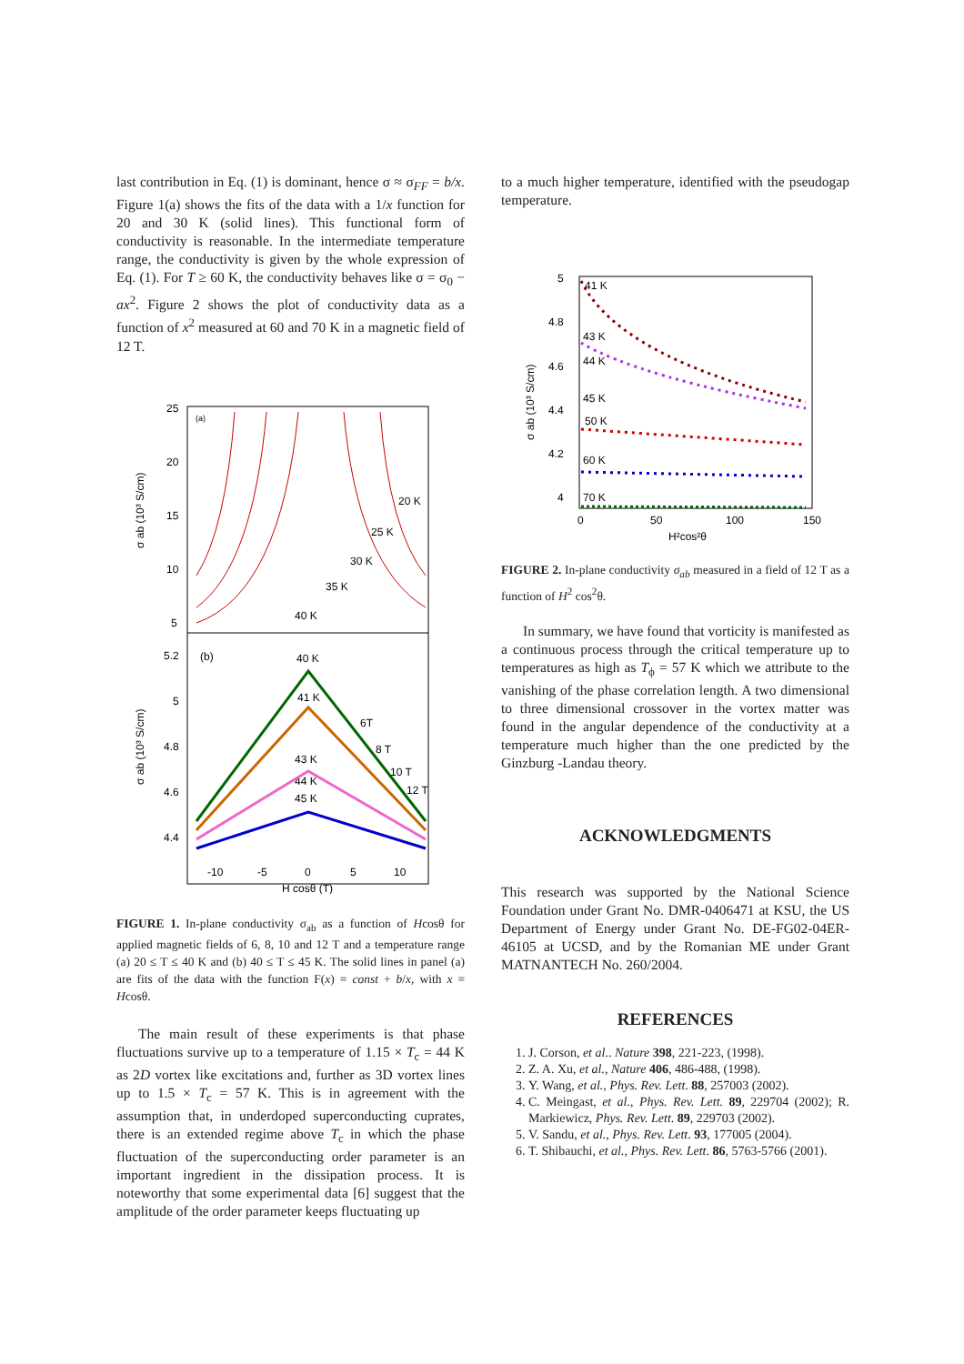last contribution in Eq. (1) is dominant, hence σ ≈ σ<sub>FF</sub> = b/x. Figure 1(a) shows the fits of the data with a 1/x function for 20 and 30 K (solid lines). This functional form of conductivity is reasonable. In the intermediate temperature range, the conductivity is given by the whole expression of Eq. (1). For T ≥ 60 K, the conductivity behaves like σ = σ<sub>0</sub> − ax<sup>2</sup>. Figure 2 shows the plot of conductivity data as a function of x<sup>2</sup> measured at 60 and 70 K in a magnetic field of 12 T.
25
20
15
10
5
5.2
5
4.8
4.6
4.4
-10
-5
0
5
10
H cosθ (T)
(a)
(b)
20 K
25 K
30 K
35 K
40 K
40 K
41 K
6T
8 T
10 T
12 T
43 K
44 K
45 K
σ ab (10³ S/cm)
σ ab (10³ S/cm)
FIGURE 1. In-plane conductivity σ<sub>ab</sub> as a function of Hcosθ for applied magnetic fields of 6, 8, 10 and 12 T and a temperature range (a) 20 ≤ T ≤ 40 K and (b) 40 ≤ T ≤ 45 K. The solid lines in panel (a) are fits of the data with the function F(x) = const + b/x, with x = Hcosθ.
The main result of these experiments is that phase fluctuations survive up to a temperature of 1.15 × T<sub>c</sub> = 44 K as 2D vortex like excitations and, further as 3D vortex lines up to 1.5 × T<sub>c</sub> = 57 K. This is in agreement with the assumption that, in underdoped superconducting cuprates, there is an extended regime above T<sub>c</sub> in which the phase fluctuation of the superconducting order parameter is an important ingredient in the dissipation process. It is noteworthy that some experimental data [6] suggest that the amplitude of the order parameter keeps fluctuating up
to a much higher temperature, identified with the pseudogap temperature.
5
4.8
4.6
4.4
4.2
4
0
50
100
150
H²cos²θ
41 K
43 K
44 K
45 K
50 K
60 K
70 K
σ ab (10³ S/cm)
FIGURE 2. In-plane conductivity σ<sub>ab</sub> measured in a field of 12 T as a function of H<sup>2</sup> cos<sup>2</sup>θ.
In summary, we have found that vorticity is manifested as a continuous process through the critical temperature up to temperatures as high as T<sub>ϕ</sub> = 57 K which we attribute to the vanishing of the phase correlation length. A two dimensional to three dimensional crossover in the vortex matter was found in the angular dependence of the conductivity at a temperature much higher than the one predicted by the Ginzburg -Landau theory.
ACKNOWLEDGMENTS
This research was supported by the National Science Foundation under Grant No. DMR-0406471 at KSU, the US Department of Energy under Grant No. DE-FG02-04ER-46105 at UCSD, and by the Romanian ME under Grant MATNANTECH No. 260/2004.
REFERENCES
1. J. Corson, et al.. Nature 398, 221-223, (1998).
2. Z. A. Xu, et al., Nature 406, 486-488, (1998).
3. Y. Wang, et al., Phys. Rev. Lett. 88, 257003 (2002).
4. C. Meingast, et al., Phys. Rev. Lett. 89, 229704 (2002); R. Markiewicz, Phys. Rev. Lett. 89, 229703 (2002).
5. V. Sandu, et al., Phys. Rev. Lett. 93, 177005 (2004).
6. T. Shibauchi, et al., Phys. Rev. Lett. 86, 5763-5766 (2001).